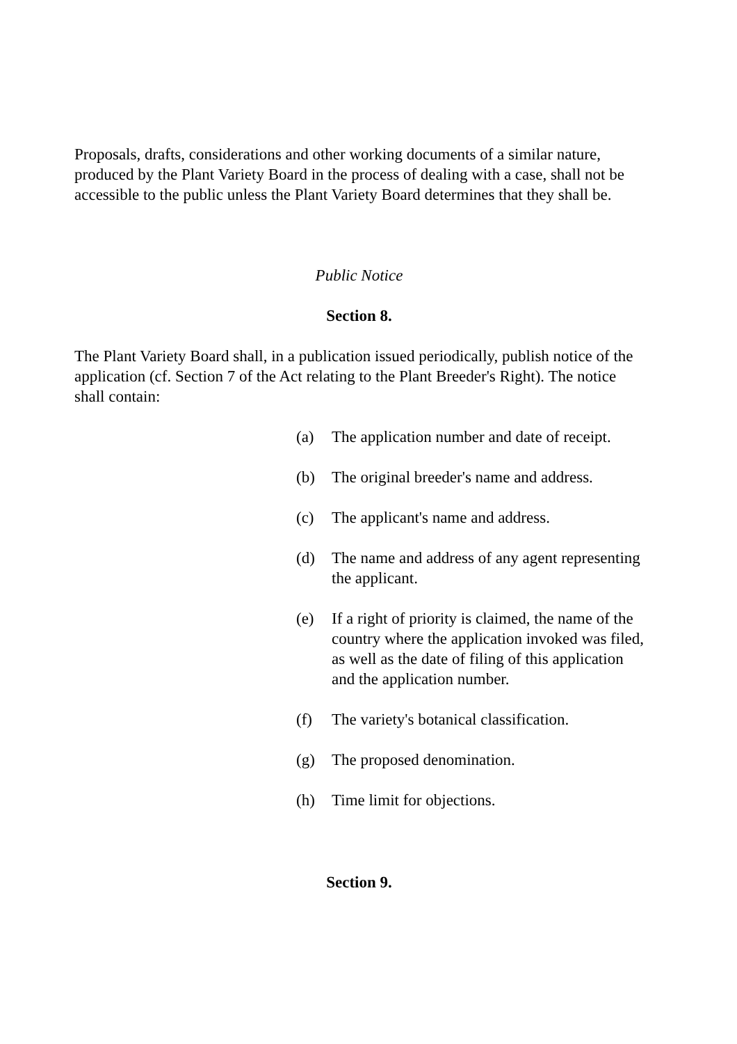Proposals, drafts, considerations and other working documents of a similar nature, produced by the Plant Variety Board in the process of dealing with a case, shall not be accessible to the public unless the Plant Variety Board determines that they shall be.
Public Notice
Section 8.
The Plant Variety Board shall, in a publication issued periodically, publish notice of the application (cf. Section 7 of the Act relating to the Plant Breeder's Right). The notice shall contain:
(a) The application number and date of receipt.
(b) The original breeder's name and address.
(c) The applicant's name and address.
(d) The name and address of any agent representing the applicant.
(e) If a right of priority is claimed, the name of the country where the application invoked was filed, as well as the date of filing of this application and the application number.
(f) The variety's botanical classification.
(g) The proposed denomination.
(h) Time limit for objections.
Section 9.